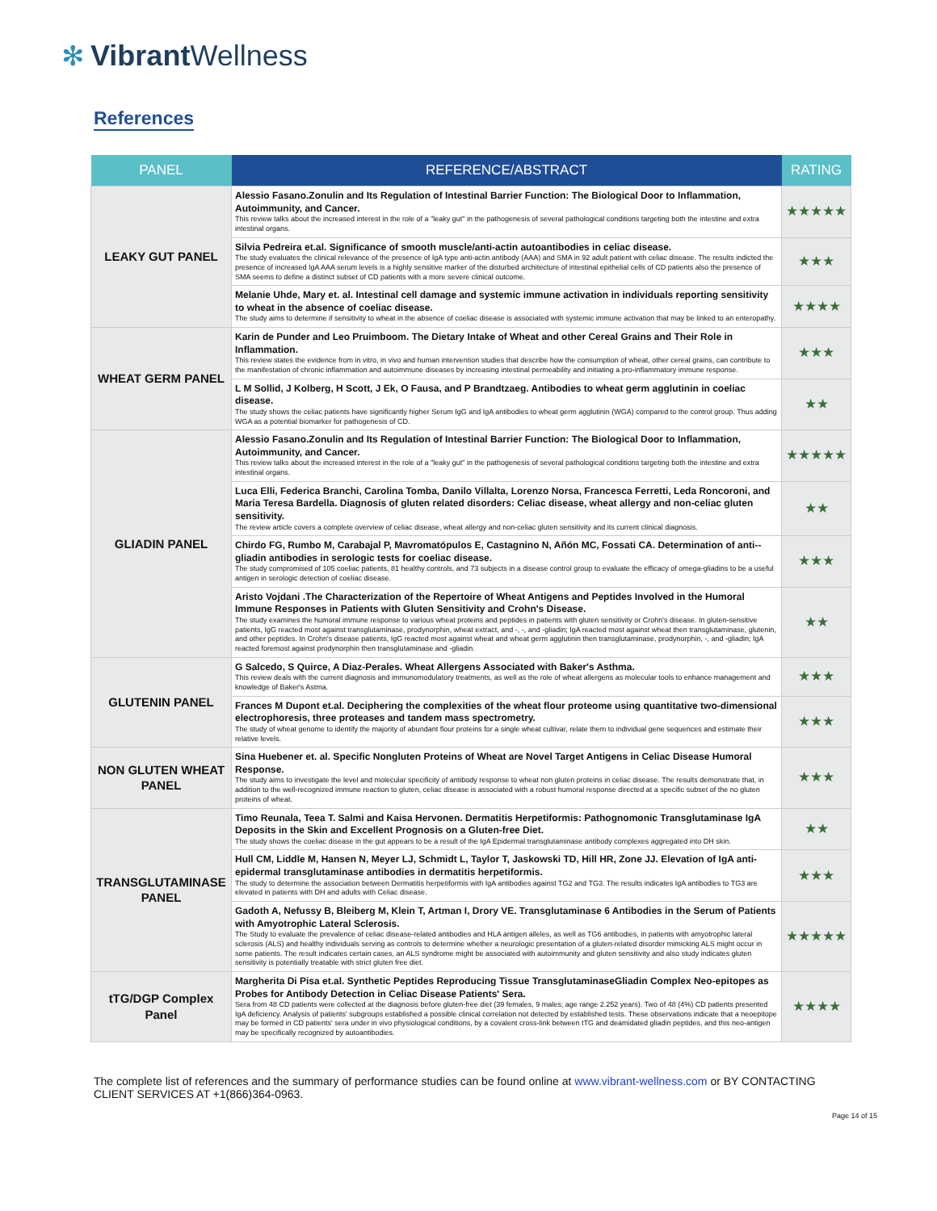✻ Vibrant Wellness
References
| PANEL | REFERENCE/ABSTRACT | RATING |
| --- | --- | --- |
| LEAKY GUT PANEL | Alessio Fasano.Zonulin and Its Regulation of Intestinal Barrier Function: The Biological Door to Inflammation, Autoimmunity, and Cancer. This review talks about the increased interest in the role of a "leaky gut" in the pathogenesis of several pathological conditions targeting both the intestine and extra intestinal organs. | ★★★★★ |
| | Silvia Pedreira et.al. Significance of smooth muscle/anti-actin autoantibodies in celiac disease. The study evaluates the clinical relevance of the presence of IgA type anti-actin antibody (AAA) and SMA in 92 adult patient with celiac disease. The results indicted the presence of increased IgA AAA serum levels is a highly sensitive marker of the disturbed architecture of intestinal epithelial cells of CD patients also the presence of SMA seems to define a distinct subset of CD patients with a more severe clinical outcome. | ★★★ |
| | Melanie Uhde, Mary et. al. Intestinal cell damage and systemic immune activation in individuals reporting sensitivity to wheat in the absence of coeliac disease. The study aims to determine if sensitivity to wheat in the absence of coeliac disease is associated with systemic immune activation that may be linked to an enteropathy. | ★★★★ |
| WHEAT GERM PANEL | Karin de Punder and Leo Pruimboom. The Dietary Intake of Wheat and other Cereal Grains and Their Role in Inflammation. This review states the evidence from in vitro, in vivo and human intervention studies that describe how the consumption of wheat, other cereal grains, can contribute to the manifestation of chronic inflammation and autoimmune diseases by increasing intestinal permeability and initiating a pro-inflammatory immune response. | ★★★ |
| | L M Sollid, J Kolberg, H Scott, J Ek, O Fausa, and P Brandtzaeg. Antibodies to wheat germ agglutinin in coeliac disease. The study shows the celiac patients have significantly higher Serum IgG and IgA antibodies to wheat germ agglutinin (WGA) compared to the control group. Thus adding WGA as a potential biomarker for pathogenesis of CD. | ★★ |
| GLIADIN PANEL | Alessio Fasano.Zonulin and Its Regulation of Intestinal Barrier Function: The Biological Door to Inflammation, Autoimmunity, and Cancer. This review talks about the increased interest in the role of a "leaky gut" in the pathogenesis of several pathological conditions targeting both the intestine and extra intestinal organs. | ★★★★★ |
| | Luca Elli, Federica Branchi, Carolina Tomba, Danilo Villalta, Lorenzo Norsa, Francesca Ferretti, Leda Roncoroni, and Maria Teresa Bardella. Diagnosis of gluten related disorders: Celiac disease, wheat allergy and non-celiac gluten sensitivity. The review article covers a complete overview of celiac disease, wheat allergy and non-celiac gluten sensitivity and its current clinical diagnosis. | ★★ |
| | Chirdo FG, Rumbo M, Carabajal P, Mavromatópulos E, Castagnino N, Añón MC, Fossati CA. Determination of anti--gliadin antibodies in serologic tests for coeliac disease. The study compromised of 105 coeliac patients, 81 healthy controls, and 73 subjects in a disease control group to evaluate the efficacy of omega-gliadins to be a useful antigen in serologic detection of coeliac disease. | ★★★ |
| | Aristo Vojdani .The Characterization of the Repertoire of Wheat Antigens and Peptides Involved in the Humoral Immune Responses in Patients with Gluten Sensitivity and Crohn's Disease. The study examines the humoral immune response to various wheat proteins and peptides in patients with gluten sensitivity or Crohn's disease. In gluten-sensitive patients, IgG reacted most against transglutaminase, prodynorphin, wheat extract, and -, -, and -gliadin; IgA reacted most against wheat then transglutaminase, glutenin, and other peptides. In Crohn's disease patients, IgG reacted most against wheat and wheat germ agglutinin then transglutaminase, prodynorphin, -, and -gliadin; IgA reacted foremost against prodynorphin then transglutaminase and -gliadin. | ★★ |
| GLUTENIN PANEL | G Salcedo, S Quirce, A Diaz-Perales. Wheat Allergens Associated with Baker's Asthma. This review deals with the current diagnosis and immunomodulatory treatments, as well as the role of wheat allergens as molecular tools to enhance management and knowledge of Baker's Astma. | ★★★ |
| | Frances M Dupont et.al. Deciphering the complexities of the wheat flour proteome using quantitative two-dimensional electrophoresis, three proteases and tandem mass spectrometry. The study of wheat genome to identify the majority of abundant flour proteins for a single wheat cultivar, relate them to individual gene sequences and estimate their relative levels. | ★★★ |
| NON GLUTEN WHEAT PANEL | Sina Huebener et. al. Specific Nongluten Proteins of Wheat are Novel Target Antigens in Celiac Disease Humoral Response. The study aims to investigate the level and molecular specificity of antibody response to wheat non gluten proteins in celiac disease. The results demonstrate that, in addition to the well-recognized immune reaction to gluten, celiac disease is associated with a robust humoral response directed at a specific subset of the no gluten proteins of wheat. | ★★★ |
| TRANSGLUTAMINASE PANEL | Timo Reunala, Teea T. Salmi and Kaisa Hervonen. Dermatitis Herpetiformis: Pathognomonic Transglutaminase IgA Deposits in the Skin and Excellent Prognosis on a Gluten-free Diet. The study shows the coeliac disease in the gut appears to be a result of the IgA Epidermal transglutaminase antibody complexes aggregated into DH skin. | ★★ |
| | Hull CM, Liddle M, Hansen N, Meyer LJ, Schmidt L, Taylor T, Jaskowski TD, Hill HR, Zone JJ. Elevation of IgA anti-epidermal transglutaminase antibodies in dermatitis herpetiformis. The study to determine the association between Dermatitis herpetiformis with IgA antibodies against TG2 and TG3. The results indicates IgA antibodies to TG3 are elevated in patients with DH and adults with Celiac disease. | ★★★ |
| | Gadoth A, Nefussy B, Bleiberg M, Klein T, Artman I, Drory VE. Transglutaminase 6 Antibodies in the Serum of Patients with Amyotrophic Lateral Sclerosis. The Study to evaluate the prevalence of celiac disease-related antibodies and HLA antigen alleles, as well as TG6 antibodies, in patients with amyotrophic lateral sclerosis (ALS) and healthy individuals serving as controls to determine whether a neurologic presentation of a gluten-related disorder mimicking ALS might occur in some patients. The result indicates certain cases, an ALS syndrome might be associated with autoimmunity and gluten sensitivity and also study indicates gluten sensitivity is potentially treatable with strict gluten free diet. | ★★★★★ |
| tTG/DGP Complex Panel | Margherita Di Pisa et.al. Synthetic Peptides Reproducing Tissue TransglutaminaseGliadin Complex Neo-epitopes as Probes for Antibody Detection in Celiac Disease Patients' Sera. Sera from 48 CD patients were collected at the diagnosis before gluten-free diet (39 females, 9 males; age range 2.252 years). Two of 48 (4%) CD patients presented IgA deficiency. Analysis of patients' subgroups established a possible clinical correlation not detected by established tests. These observations indicate that a neoepitope may be formed in CD patients' sera under in vivo physiological conditions, by a covalent cross-link between tTG and deamidated gliadin peptides, and this neo-antigen may be specifically recognized by autoantibodies. | ★★★★ |
The complete list of references and the summary of performance studies can be found online at www.vibrant-wellness.com or BY CONTACTING CLIENT SERVICES AT +1(866)364-0963.
Page 14 of 15